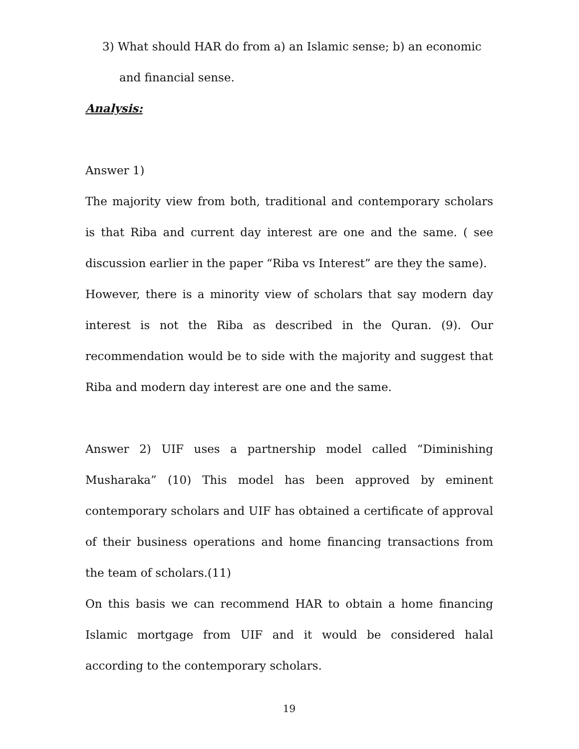3) What should HAR do from a) an Islamic sense; b) an economic and financial sense.
Analysis:
Answer 1)
The majority view from both, traditional and contemporary scholars is that Riba and current day interest are one and the same. ( see discussion earlier in the paper “Riba vs Interest” are they the same).
However, there is a minority view of scholars that say modern day interest is not the Riba as described in the Quran. (9). Our recommendation would be to side with the majority and suggest that Riba and modern day interest are one and the same.
Answer 2) UIF uses a partnership model called “Diminishing Musharaka” (10) This model has been approved by eminent contemporary scholars and UIF has obtained a certificate of approval of their business operations and home financing transactions from the team of scholars.(11)
On this basis we can recommend HAR to obtain a home financing Islamic mortgage from UIF and it would be considered halal according to the contemporary scholars.
19